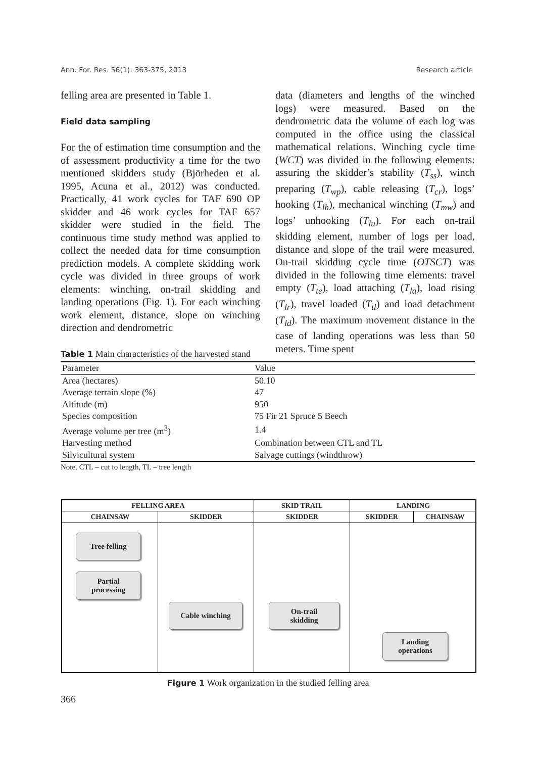Ann. For. Res. 56(1): 363-375, 2013 Research article
felling area are presented in Table 1.
Field data sampling
For the of estimation time consumption and the of assessment productivity a time for the two mentioned skidders study (Björheden et al. 1995, Acuna et al., 2012) was conducted. Practically, 41 work cycles for TAF 690 OP skidder and 46 work cycles for TAF 657 skidder were studied in the field. The continuous time study method was applied to collect the needed data for time consumption prediction models. A complete skidding work cycle was divided in three groups of work elements: winching, on-trail skidding and landing operations (Fig. 1). For each winching work element, distance, slope on winching direction and dendrometric
data (diameters and lengths of the winched logs) were measured. Based on the dendrometric data the volume of each log was computed in the office using the classical mathematical relations. Winching cycle time (WCT) was divided in the following elements: assuring the skidder’s stability (T<sub>ss</sub>), winch preparing (T<sub>wp</sub>), cable releasing (T<sub>cr</sub>), logs’ hooking (T<sub>lh</sub>), mechanical winching (T<sub>mw</sub>) and logs’ unhooking (T<sub>lu</sub>). For each on-trail skidding element, number of logs per load, distance and slope of the trail were measured. On-trail skidding cycle time (OTSCT) was divided in the following time elements: travel empty (T<sub>te</sub>), load attaching (T<sub>la</sub>), load rising (T<sub>lr</sub>), travel loaded (T<sub>tl</sub>) and load detachment (T<sub>ld</sub>). The maximum movement distance in the case of landing operations was less than 50 meters. Time spent
Table 1 Main characteristics of the harvested stand
| Parameter | Value |
| --- | --- |
| Area (hectares) | 50.10 |
| Average terrain slope (%) | 47 |
| Altitude (m) | 950 |
| Species composition | 75 Fir 21 Spruce 5 Beech |
| Average volume per tree (m<sup>3</sup>) | 1.4 |
| Harvesting method | Combination between CTL and TL |
| Silvicultural system | Salvage cuttings (windthrow) |
Note. CTL – cut to length, TL – tree length
FELLING AREA SKID TRAIL LANDING
CHAINSAW SKIDDER SKIDDER SKIDDER CHAINSAW
Tree felling
Partial
processing
Cable winching
On-trail
skidding
Landing
operations
Figure 1 Work organization in the studied felling area
366